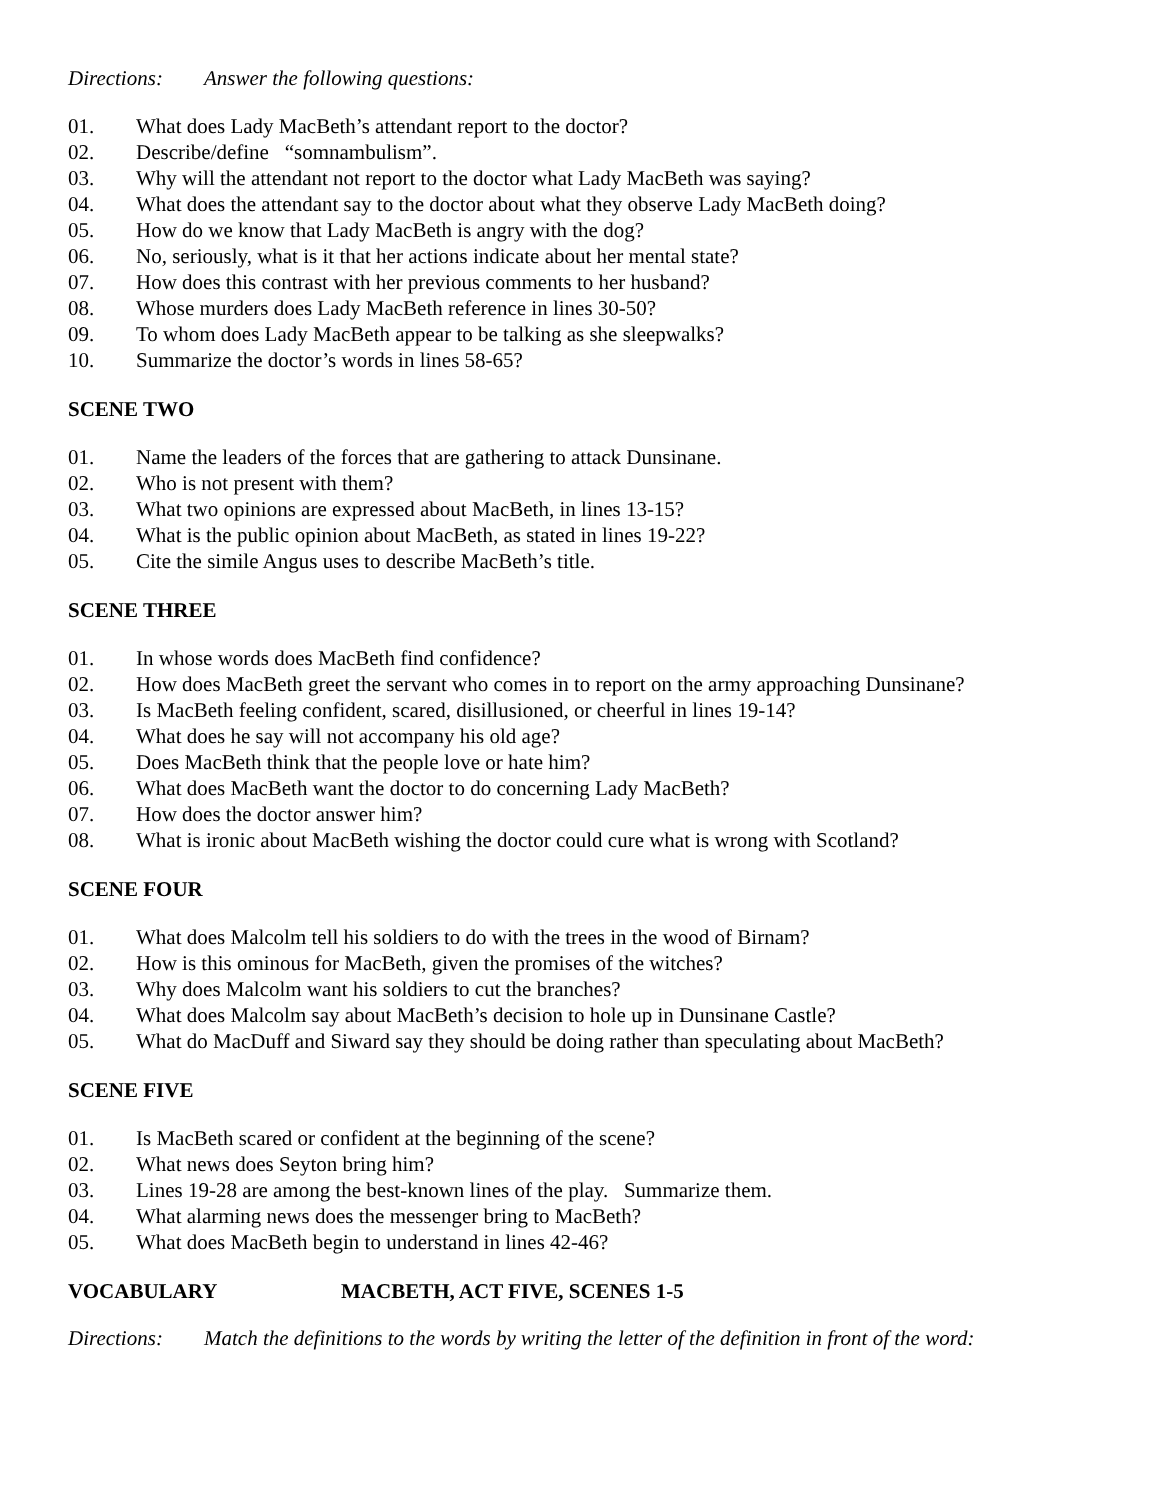Directions: Answer the following questions:
01. What does Lady MacBeth’s attendant report to the doctor?
02. Describe/define “somnambulism”.
03. Why will the attendant not report to the doctor what Lady MacBeth was saying?
04. What does the attendant say to the doctor about what they observe Lady MacBeth doing?
05. How do we know that Lady MacBeth is angry with the dog?
06. No, seriously, what is it that her actions indicate about her mental state?
07. How does this contrast with her previous comments to her husband?
08. Whose murders does Lady MacBeth reference in lines 30-50?
09. To whom does Lady MacBeth appear to be talking as she sleepwalks?
10. Summarize the doctor’s words in lines 58-65?
SCENE TWO
01. Name the leaders of the forces that are gathering to attack Dunsinane.
02. Who is not present with them?
03. What two opinions are expressed about MacBeth, in lines 13-15?
04. What is the public opinion about MacBeth, as stated in lines 19-22?
05. Cite the simile Angus uses to describe MacBeth’s title.
SCENE THREE
01. In whose words does MacBeth find confidence?
02. How does MacBeth greet the servant who comes in to report on the army approaching Dunsinane?
03. Is MacBeth feeling confident, scared, disillusioned, or cheerful in lines 19-14?
04. What does he say will not accompany his old age?
05. Does MacBeth think that the people love or hate him?
06. What does MacBeth want the doctor to do concerning Lady MacBeth?
07. How does the doctor answer him?
08. What is ironic about MacBeth wishing the doctor could cure what is wrong with Scotland?
SCENE FOUR
01. What does Malcolm tell his soldiers to do with the trees in the wood of Birnam?
02. How is this ominous for MacBeth, given the promises of the witches?
03. Why does Malcolm want his soldiers to cut the branches?
04. What does Malcolm say about MacBeth’s decision to hole up in Dunsinane Castle?
05. What do MacDuff and Siward say they should be doing rather than speculating about MacBeth?
SCENE FIVE
01. Is MacBeth scared or confident at the beginning of the scene?
02. What news does Seyton bring him?
03. Lines 19-28 are among the best-known lines of the play. Summarize them.
04. What alarming news does the messenger bring to MacBeth?
05. What does MacBeth begin to understand in lines 42-46?
VOCABULARY MACBETH, ACT FIVE, SCENES 1-5
Directions: Match the definitions to the words by writing the letter of the definition in front of the word: